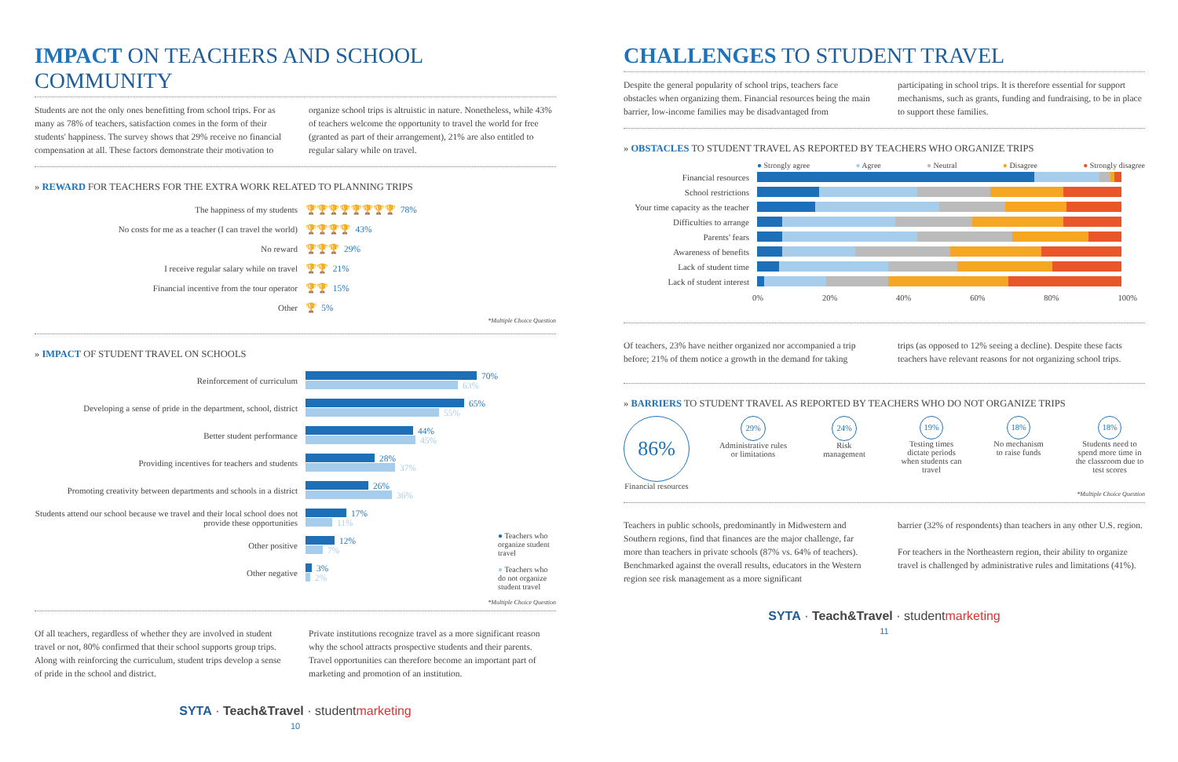IMPACT ON TEACHERS AND SCHOOL COMMUNITY
Students are not the only ones benefitting from school trips. For as many as 78% of teachers, satisfaction comes in the form of their students' happiness. The survey shows that 29% receive no financial compensation at all. These factors demonstrate their motivation to
organize school trips is altruistic in nature. Nonetheless, while 43% of teachers welcome the opportunity to travel the world for free (granted as part of their arrangement), 21% are also entitled to regular salary while on travel.
» REWARD FOR TEACHERS FOR THE EXTRA WORK RELATED TO PLANNING TRIPS
The happiness of my students 🏆🏆🏆🏆🏆🏆🏆🏆 78%
No costs for me as a teacher (I can travel the world) 🏆🏆🏆🏆 43%
No reward 🏆🏆🏆 29%
I receive regular salary while on travel 🏆🏆 21%
Financial incentive from the tour operator 🏆🏆 15%
Other 🏆 5%
*Multiple Choice Question
» IMPACT OF STUDENT TRAVEL ON SCHOOLS
Reinforcement of curriculum
70%
63%
Developing a sense of pride in the department, school, district
65%
55%
Better student performance
44%
45%
Providing incentives for teachers and students
28%
37%
Promoting creativity between departments and schools in a district
26%
36%
Students attend our school because we travel and their local school does not provide these opportunities
17%
11%
Other positive
12%
7%
Other negative
3%
2%
● Teachers who organize student travel
● Teachers who do not organize student travel
*Multiple Choice Question
Of all teachers, regardless of whether they are involved in student travel or not, 80% confirmed that their school supports group trips. Along with reinforcing the curriculum, student trips develop a sense of pride in the school and district.
Private institutions recognize travel as a more significant reason why the school attracts prospective students and their parents. Travel opportunities can therefore become an important part of marketing and promotion of an institution.
SYTA · Teach&Travel · studentmarketing
10
CHALLENGES TO STUDENT TRAVEL
Despite the general popularity of school trips, teachers face obstacles when organizing them. Financial resources being the main barrier, low-income families may be disadvantaged from
participating in school trips. It is therefore essential for support mechanisms, such as grants, funding and fundraising, to be in place to support these families.
» OBSTACLES TO STUDENT TRAVEL AS REPORTED BY TEACHERS WHO ORGANIZE TRIPS
● Strongly agree ● Agree ● Neutral ● Disagree ● Strongly disagree
Financial resources
School restrictions
Your time capacity as the teacher
Difficulties to arrange
Parents' fears
Awareness of benefits
Lack of student time
Lack of student interest
0% 20% 40% 60% 80% 100%
Of teachers, 23% have neither organized nor accompanied a trip before; 21% of them notice a growth in the demand for taking
trips (as opposed to 12% seeing a decline). Despite these facts teachers have relevant reasons for not organizing school trips.
» BARRIERS TO STUDENT TRAVEL AS REPORTED BY TEACHERS WHO DO NOT ORGANIZE TRIPS
86%
Financial resources
29%
Administrative rules or limitations
24%
Risk management
19%
Testing times dictate periods when students can travel
18%
No mechanism to raise funds
18%
Students need to spend more time in the classroom due to test scores
*Multiple Choice Question
Teachers in public schools, predominantly in Midwestern and Southern regions, find that finances are the major challenge, far more than teachers in private schools (87% vs. 64% of teachers). Benchmarked against the overall results, educators in the Western region see risk management as a more significant
barrier (32% of respondents) than teachers in any other U.S. region.
For teachers in the Northeastern region, their ability to organize travel is challenged by administrative rules and limitations (41%).
SYTA · Teach&Travel · studentmarketing
11